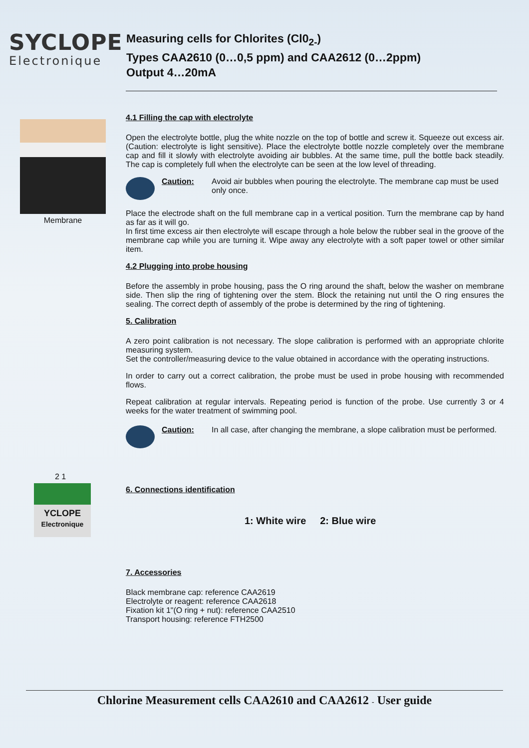SYCLOPE
Electronique
Measuring cells for Chlorites (Cl0<sub>2-</sub>)
Types CAA2610 (0…0,5 ppm) and CAA2612 (0…2ppm)
Output 4…20mA
Membrane
4.1 Filling the cap with electrolyte
Open the electrolyte bottle, plug the white nozzle on the top of bottle and screw it. Squeeze out excess air. (Caution: electrolyte is light sensitive). Place the electrolyte bottle nozzle completely over the membrane cap and fill it slowly with electrolyte avoiding air bubbles. At the same time, pull the bottle back steadily. The cap is completely full when the electrolyte can be seen at the low level of threading.
Caution: Avoid air bubbles when pouring the electrolyte. The membrane cap must be used only once.
Place the electrode shaft on the full membrane cap in a vertical position. Turn the membrane cap by hand as far as it will go.
In first time excess air then electrolyte will escape through a hole below the rubber seal in the groove of the membrane cap while you are turning it. Wipe away any electrolyte with a soft paper towel or other similar item.
4.2 Plugging into probe housing
Before the assembly in probe housing, pass the O ring around the shaft, below the washer on membrane side. Then slip the ring of tightening over the stem. Block the retaining nut until the O ring ensures the sealing. The correct depth of assembly of the probe is determined by the ring of tightening.
5. Calibration
A zero point calibration is not necessary. The slope calibration is performed with an appropriate chlorite measuring system.
Set the controller/measuring device to the value obtained in accordance with the operating instructions.
In order to carry out a correct calibration, the probe must be used in probe housing with recommended flows.
Repeat calibration at regular intervals. Repeating period is function of the probe. Use currently 3 or 4 weeks for the water treatment of swimming pool.
Caution: In all case, after changing the membrane, a slope calibration must be performed.
2 1
YCLOPE
Electronique
6. Connections identification
1: White wire 2: Blue wire
7. Accessories
Black membrane cap: reference CAA2619
Electrolyte or reagent: reference CAA2618
Fixation kit 1"(O ring + nut): reference CAA2510
Transport housing: reference FTH2500
Chlorine Measurement cells CAA2610 and CAA2612 - User guide